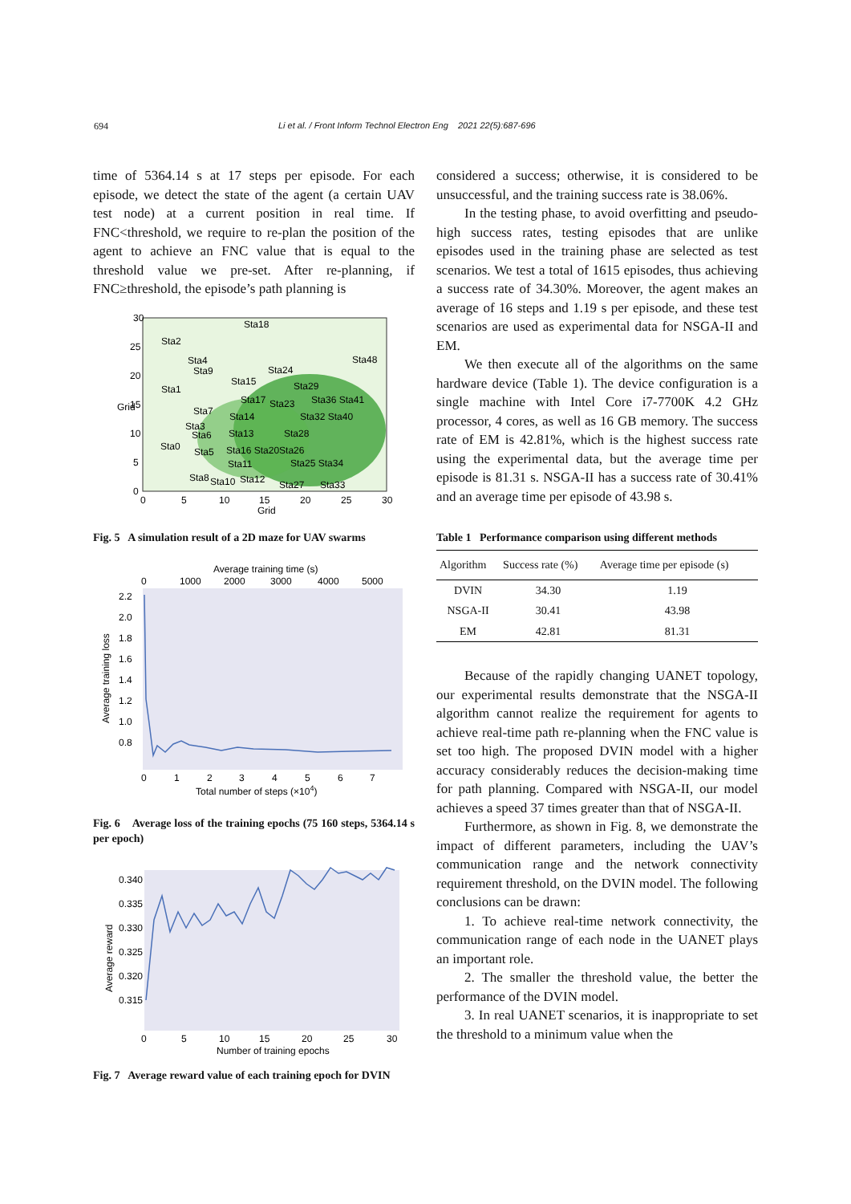694 Li et al. / Front Inform Technol Electron Eng 2021 22(5):687-696
time of 5364.14 s at 17 steps per episode. For each episode, we detect the state of the agent (a certain UAV test node) at a current position in real time. If FNC<threshold, we require to re-plan the position of the agent to achieve an FNC value that is equal to the threshold value we pre-set. After re-planning, if FNC≥threshold, the episode’s path planning is
30
25
20
15
10
5
0
0
5
10
15
20
25
30
Grid
Grid
Sta18
Sta2
Sta4
Sta48
Sta9
Sta24
Sta15
Sta29
Sta1
Sta17
Sta23
Sta36 Sta41
Sta7
Sta14
Sta32 Sta40
Sta3
Sta6
Sta13
Sta28
Sta0
Sta5
Sta16 Sta20Sta26
Sta11
Sta25 Sta34
Sta8
Sta10
Sta12
Sta27
Sta33
Fig. 5 A simulation result of a 2D maze for UAV swarms
Average training time (s)
0
1000
2000
3000
4000
5000
2.2
2.0
1.8
1.6
1.4
1.2
1.0
0.8
0
1
2
3
4
5
6
7
Total number of steps (×104)
Average training loss
Fig. 6 Average loss of the training epochs (75 160 steps, 5364.14 s per epoch)
0.340
0.335
0.330
0.325
0.320
0.315
0
5
10
15
20
25
30
Number of training epochs
Average reward
Fig. 7 Average reward value of each training epoch for DVIN
considered a success; otherwise, it is considered to be unsuccessful, and the training success rate is 38.06%.
In the testing phase, to avoid overfitting and pseudo-high success rates, testing episodes that are unlike episodes used in the training phase are selected as test scenarios. We test a total of 1615 episodes, thus achieving a success rate of 34.30%. Moreover, the agent makes an average of 16 steps and 1.19 s per episode, and these test scenarios are used as experimental data for NSGA-II and EM.
We then execute all of the algorithms on the same hardware device (Table 1). The device configuration is a single machine with Intel Core i7-7700K 4.2 GHz processor, 4 cores, as well as 16 GB memory. The success rate of EM is 42.81%, which is the highest success rate using the experimental data, but the average time per episode is 81.31 s. NSGA-II has a success rate of 30.41% and an average time per episode of 43.98 s.
Table 1 Performance comparison using different methods
| Algorithm | Success rate (%) | Average time per episode (s) |
| --- | --- | --- |
| DVIN | 34.30 | 1.19 |
| NSGA-II | 30.41 | 43.98 |
| EM | 42.81 | 81.31 |
Because of the rapidly changing UANET topology, our experimental results demonstrate that the NSGA-II algorithm cannot realize the requirement for agents to achieve real-time path re-planning when the FNC value is set too high. The proposed DVIN model with a higher accuracy considerably reduces the decision-making time for path planning. Compared with NSGA-II, our model achieves a speed 37 times greater than that of NSGA-II.
Furthermore, as shown in Fig. 8, we demonstrate the impact of different parameters, including the UAV’s communication range and the network connectivity requirement threshold, on the DVIN model. The following conclusions can be drawn:
1. To achieve real-time network connectivity, the communication range of each node in the UANET plays an important role.
2. The smaller the threshold value, the better the performance of the DVIN model.
3. In real UANET scenarios, it is inappropriate to set the threshold to a minimum value when the